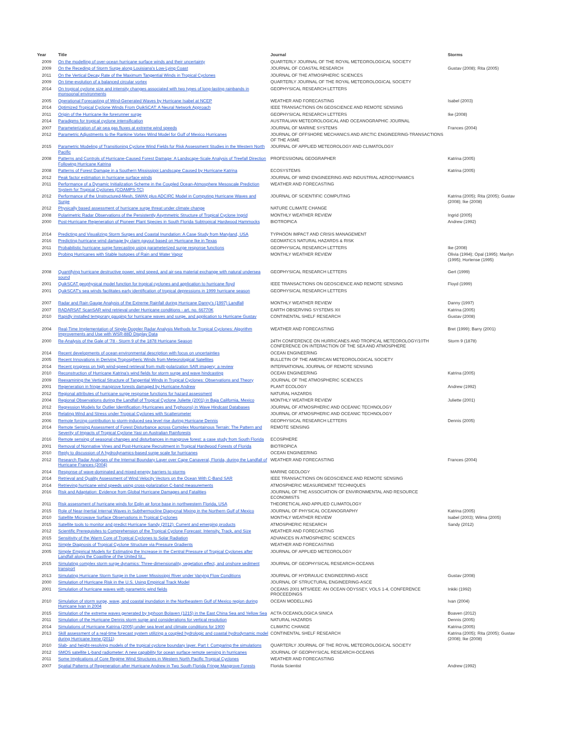| Year | Title | Journal | Storms |
| --- | --- | --- | --- |
| 2009 | On the modelling of over-ocean hurricane surface winds and their uncertainty | QUARTERLY JOURNAL OF THE ROYAL METEOROLOGICAL SOCIETY | |
| 2009 | On the Receding of Storm Surge along Louisiana's Low-Lying Coast | JOURNAL OF COASTAL RESEARCH | Gustav (2008); Rita (2005) |
| 2011 | On the Vertical Decay Rate of the Maximum Tangential Winds in Tropical Cyclones | JOURNAL OF THE ATMOSPHERIC SCIENCES | |
| 2009 | On time-evolution of a balanced circular vortex | QUARTERLY JOURNAL OF THE ROYAL METEOROLOGICAL SOCIETY | |
| 2014 | On tropical cyclone size and intensity changes associated with two types of long-lasting rainbands in monsoonal environments | GEOPHYSICAL RESEARCH LETTERS | |
| 2005 | Operational Forecasting of Wind-Generated Waves by Hurricane Isabel at NCEP | WEATHER AND FORECASTING | Isabel (2003) |
| 2014 | Optimized Tropical Cyclone Winds From QuikSCAT: A Neural Network Approach | IEEE TRANSACTIONS ON GEOSCIENCE AND REMOTE SENSING | |
| 2011 | Origin of the Hurricane Ike forerunner surge | GEOPHYSICAL RESEARCH LETTERS | Ike (2008) |
| 2014 | Paradigms for tropical cyclone intensification | AUSTRALIAN METEOROLOGICAL AND OCEANOGRAPHIC JOURNAL | |
| 2007 | Parameterization of air-sea gas fluxes at extreme wind speeds | JOURNAL OF MARINE SYSTEMS | Frances (2004) |
| 2012 | Parametric Adjustments to the Rankine Vortex Wind Model for Gulf of Mexico Hurricanes | JOURNAL OF OFFSHORE MECHANICS AND ARCTIC ENGINEERING-TRANSACTIONS OF THE ASME | |
| 2015 | Parametric Modeling of Transitioning Cyclone Wind Fields for Risk Assessment Studies in the Western North Pacific | JOURNAL OF APPLIED METEOROLOGY AND CLIMATOLOGY | |
| 2008 | Patterns and Controls of Hurricane-Caused Forest Damage: A Landscape-Scale Analysis of Treefall Direction Following Hurricane Katrina | PROFESSIONAL GEOGRAPHER | Katrina (2005) |
| 2008 | Patterns of Forest Damage in a Southern Mississippi Landscape Caused by Hurricane Katrina | ECOSYSTEMS | Katrina (2005) |
| 2012 | Peak factor estimation in hurricane surface winds | JOURNAL OF WIND ENGINEERING AND INDUSTRIAL AERODYNAMICS | |
| 2011 | Performance of a Dynamic Initialization Scheme in the Coupled Ocean-Atmosphere Mesoscale Prediction System for Tropical Cyclones (COAMPS-TC) | WEATHER AND FORECASTING | |
| 2012 | Performance of the Unstructured-Mesh, SWAN plus ADCIRC Model in Computing Hurricane Waves and Surge | JOURNAL OF SCIENTIFIC COMPUTING | Katrina (2005); Rita (2005); Gustav (2008); Ike (2008) |
| 2012 | Physically based assessment of hurricane surge threat under climate change | NATURE CLIMATE CHANGE | |
| 2008 | Polarimetric Radar Observations of the Persistently Asymmetric Structure of Tropical Cyclone Ingrid | MONTHLY WEATHER REVIEW | Ingrid (2005) |
| 2000 | Post-Hurricane Regeneration of Pioneer Plant Species in South Florida Subtropical Hardwood Hammocks | BIOTROPICA | Andrew (1992) |
| 2014 | Predicting and Visualizing Storm Surges and Coastal Inundation: A Case Study from Maryland, USA | TYPHOON IMPACT AND CRISIS MANAGEMENT | |
| 2016 | Predicting hurricane wind damage by claim payout based on Hurricane Ike in Texas | GEOMATICS NATURAL HAZARDS & RISK | |
| 2011 | Probabilistic hurricane surge forecasting using parameterized surge response functions | GEOPHYSICAL RESEARCH LETTERS | Ike (2008) |
| 2003 | Probing Hurricanes with Stable Isotopes of Rain and Water Vapor | MONTHLY WEATHER REVIEW | Olivia (1994); Opal (1995); Marilyn (1995); Hortense (1995) |
| 2008 | Quantifying hurricane destructive power, wind speed, and air-sea material exchange with natural undersea sound | GEOPHYSICAL RESEARCH LETTERS | Gert (1999) |
| 2001 | QuikSCAT geophysical model function for tropical cyclones and application to hurricane floyd | IEEE TRANSACTIONS ON GEOSCIENCE AND REMOTE SENSING | Floyd (1999) |
| 2001 | QuikSCAT's sea winds facilitates early identification of tropical depressions in 1999 hurricane season | GEOPHYSICAL RESEARCH LETTERS | |
| 2007 | Radar and Rain Gauge Analysis of the Extreme Rainfall during Hurricane Danny's (1997) Landfall | MONTHLY WEATHER REVIEW | Danny (1997) |
| 2007 | RADARSAT ScanSAR wind retrieval under Hurricane conditions - art. no. 66770K | EARTH OBSERVING SYSTEMS XII | Katrina (2005) |
| 2010 | Rapidly installed temporary gauging for hurricane waves and surge, and application to Hurricane Gustav | CONTINENTAL SHELF RESEARCH | Gustav (2008) |
| 2004 | Real-Time Implementation of Single-Doppler Radar Analysis Methods for Tropical Cyclones: Algorithm Improvements and Use with WSR-88D Display Data | WEATHER AND FORECASTING | Bret (1999); Barry (2001) |
| 2000 | Re-Analysis of the Gale of '78 - Storm 9 of the 1878 Hurricane Season | 24TH CONFERENCE ON HURRICANES AND TROPICAL METEOROLOGY/10TH CONFERENCE ON INTERACTION OF THE SEA AND ATMOSPHERE | Storm 9 (1878) |
| 2014 | Recent developments of ocean environmental description with focus on uncertainties | OCEAN ENGINEERING | |
| 2005 | Recent Innovations in Deriving Tropospheric Winds from Meteorological Satellites | BULLETIN OF THE AMERICAN METEOROLOGICAL SOCIETY | |
| 2014 | Recent progress on high wind-speed retrieval from multi-polarization SAR imagery: a review | INTERNATIONAL JOURNAL OF REMOTE SENSING | |
| 2010 | Reconstruction of Hurricane Katrina's wind fields for storm surge and wave hindcasting | OCEAN ENGINEERING | Katrina (2005) |
| 2009 | Reexamining the Vertical Structure of Tangential Winds in Tropical Cyclones: Observations and Theory | JOURNAL OF THE ATMOSPHERIC SCIENCES | |
| 2001 | Regeneration in fringe mangrove forests damaged by Hurricane Andrew | PLANT ECOLOGY | Andrew (1992) |
| 2012 | Regional attributes of hurricane surge response functions for hazard assessment | NATURAL HAZARDS | |
| 2004 | Regional Observations during the Landfall of Tropical Cyclone Juliette (2001) in Baja California, Mexico | MONTHLY WEATHER REVIEW | Juliette (2001) |
| 2012 | Regression Models for Outlier Identification (Hurricanes and Typhoons) in Wave Hindcast Databases | JOURNAL OF ATMOSPHERIC AND OCEANIC TECHNOLOGY | |
| 2016 | Relating Wind and Stress under Tropical Cyclones with Scatterometer | JOURNAL OF ATMOSPHERIC AND OCEANIC TECHNOLOGY | |
| 2006 | Remote forcing contribution to storm-induced sea level rise during Hurricane Dennis | GEOPHYSICAL RESEARCH LETTERS | Dennis (2005) |
| 2014 | Remote Sensing Assessment of Forest Disturbance across Complex Mountainous Terrain: The Pattern and Severity of Impacts of Tropical Cyclone Yasi on Australian Rainforests | REMOTE SENSING | |
| 2016 | Remote sensing of seasonal changes and disturbances in mangrove forest: a case study from South Florida | ECOSPHERE | |
| 2001 | Removal of Nonnative Vines and Post-Hurricane Recruitment in Tropical Hardwood Forests of Florida | BIOTROPICA | |
| 2010 | Reply to discussion of A hydrodynamics-based surge scale for hurricanes | OCEAN ENGINEERING | |
| 2012 | Research Radar Analyses of the Internal Boundary Layer over Cape Canaveral, Florida, during the Landfall of Hurricane Frances (2004) | WEATHER AND FORECASTING | Frances (2004) |
| 2014 | Response of wave-dominated and mixed-energy barriers to storms | MARINE GEOLOGY | |
| 2014 | Retrieval and Quality Assessment of Wind Velocity Vectors on the Ocean With C-Band SAR | IEEE TRANSACTIONS ON GEOSCIENCE AND REMOTE SENSING | |
| 2014 | Retrieving hurricane wind speeds using cross-polarization C-band measurements | ATMOSPHERIC MEASUREMENT TECHNIQUES | |
| 2016 | Risk and Adaptation: Evidence from Global Hurricane Damages and Fatalities | JOURNAL OF THE ASSOCIATION OF ENVIRONMENTAL AND RESOURCE ECONOMISTS | |
| 2011 | Risk assessment of hurricane winds for Eglin air force base in northwestern Florida, USA | THEORETICAL AND APPLIED CLIMATOLOGY | |
| 2015 | Role of Near-Inertial Internal Waves in Subthermocline Diapycnal Mixing in the Northern Gulf of Mexico | JOURNAL OF PHYSICAL OCEANOGRAPHY | Katrina (2005) |
| 2010 | Satellite Microwave Surface Observations in Tropical Cyclones | MONTHLY WEATHER REVIEW | Isabel (2003); Wilma (2005) |
| 2015 | Satellite tools to monitor and predict Hurricane Sandy (2012): Current and emerging products | ATMOSPHERIC RESEARCH | Sandy (2012) |
| 2012 | Scientific Prerequisites to Comprehension of the Tropical Cyclone Forecast: Intensity, Track, and Size | WEATHER AND FORECASTING | |
| 2015 | Sensitivity of the Warm Core of Tropical Cyclones to Solar Radiation | ADVANCES IN ATMOSPHERIC SCIENCES | |
| 2011 | Simple Diagnosis of Tropical Cyclone Structure via Pressure Gradients | WEATHER AND FORECASTING | |
| 2005 | Simple Empirical Models for Estimating the Increase in the Central Pressure of Tropical Cyclones after Landfall along the Coastline of the United St... | JOURNAL OF APPLIED METEOROLOGY | |
| 2015 | Simulating complex storm surge dynamics: Three-dimensionality, vegetation effect, and onshore sediment transport | JOURNAL OF GEOPHYSICAL RESEARCH-OCEANS | |
| 2013 | Simulating Hurricane Storm Surge in the Lower Mississippi River under Varying Flow Conditions | JOURNAL OF HYDRAULIC ENGINEERING-ASCE | Gustav (2008) |
| 2000 | Simulation of Hurricane Risk in the U.S. Using Empirical Track Model | JOURNAL OF STRUCTURAL ENGINEERING-ASCE | |
| 2001 | Simulation of hurricane waves with parametric wind fields | OCEANS 2001 MTS/IEEE: AN OCEAN ODYSSEY, VOLS 1-4, CONFERENCE PROCEEDINGS | Inkiki (1992) |
| 2010 | Simulation of storm surge, wave, and coastal inundation in the Northeastern Gulf of Mexico region during Hurricane Ivan in 2004 | OCEAN MODELLING | Ivan (2004) |
| 2015 | Simulation of the extreme waves generated by typhoon Bolaven (1215) in the East China Sea and Yellow Sea | ACTA OCEANOLOGICA SINICA | Boaven (2012) |
| 2011 | Simulation of the Hurricane Dennis storm surge and considerations for vertical resolution | NATURAL HAZARDS | Dennis (2005) |
| 2014 | Simulations of Hurricane Katrina (2005) under sea level and climate conditions for 1900 | CLIMATIC CHANGE | Katrina (2005) |
| 2013 | Skill assessment of a real-time forecast system utilizing a coupled hydrologic and coastal hydrodynamic model during Hurricane Irene (2011) | CONTINENTAL SHELF RESEARCH | Katrina (2005); Rita (2005); Gustav (2008); Ike (2008) |
| 2010 | Slab- and height-resolving models of the tropical cyclone boundary layer. Part I: Comparing the simulations | QUARTERLY JOURNAL OF THE ROYAL METEOROLOGICAL SOCIETY | |
| 2012 | SMOS satellite L-band radiometer: A new capability for ocean surface remote sensing in hurricanes | JOURNAL OF GEOPHYSICAL RESEARCH-OCEANS | |
| 2011 | Some Implications of Core Regime Wind Structures in Western North Pacific Tropical Cyclones | WEATHER AND FORECASTING | |
| 2007 | Spatial Patterns of Regeneration after Hurricane Andrew in Two South Florida Fringe Mangrove Forests | Florida Scientist | Andrew (1992) |